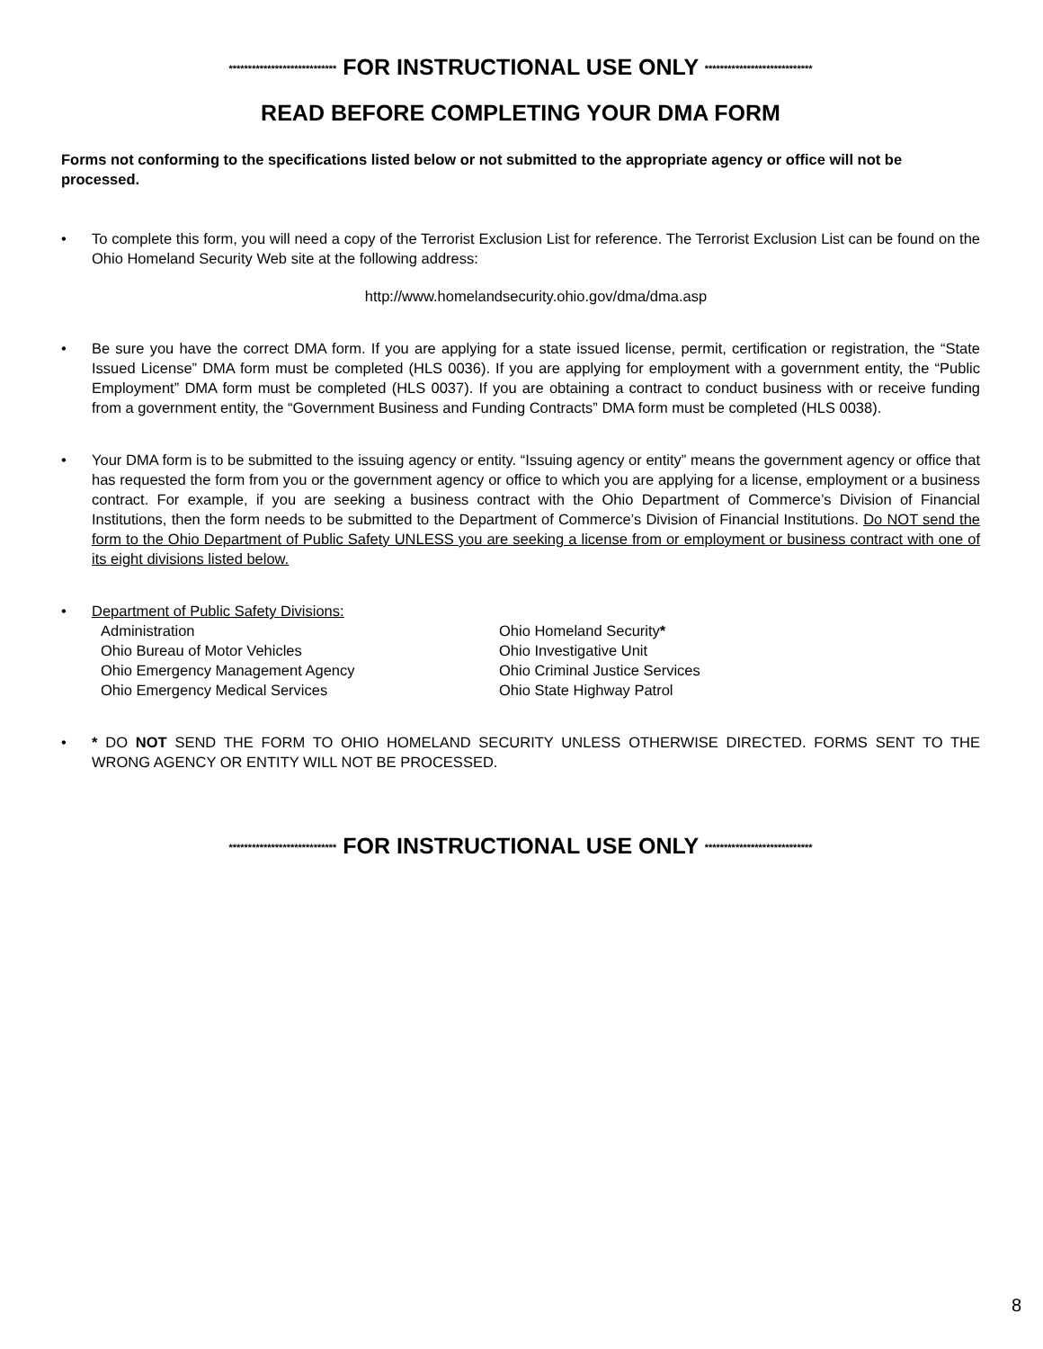**************************** FOR INSTRUCTIONAL USE ONLY ****************************
READ BEFORE COMPLETING YOUR DMA FORM
Forms not conforming to the specifications listed below or not submitted to the appropriate agency or office will not be processed.
• To complete this form, you will need a copy of the Terrorist Exclusion List for reference. The Terrorist Exclusion List can be found on the Ohio Homeland Security Web site at the following address:
http://www.homelandsecurity.ohio.gov/dma/dma.asp
• Be sure you have the correct DMA form. If you are applying for a state issued license, permit, certification or registration, the “State Issued License” DMA form must be completed (HLS 0036). If you are applying for employment with a government entity, the “Public Employment” DMA form must be completed (HLS 0037). If you are obtaining a contract to conduct business with or receive funding from a government entity, the “Government Business and Funding Contracts” DMA form must be completed (HLS 0038).
• Your DMA form is to be submitted to the issuing agency or entity. “Issuing agency or entity” means the government agency or office that has requested the form from you or the government agency or office to which you are applying for a license, employment or a business contract. For example, if you are seeking a business contract with the Ohio Department of Commerce’s Division of Financial Institutions, then the form needs to be submitted to the Department of Commerce’s Division of Financial Institutions. Do NOT send the form to the Ohio Department of Public Safety UNLESS you are seeking a license from or employment or business contract with one of its eight divisions listed below.
• Department of Public Safety Divisions:
Administration
Ohio Bureau of Motor Vehicles
Ohio Emergency Management Agency
Ohio Emergency Medical Services
Ohio Homeland Security*
Ohio Investigative Unit
Ohio Criminal Justice Services
Ohio State Highway Patrol
• * DO NOT SEND THE FORM TO OHIO HOMELAND SECURITY UNLESS OTHERWISE DIRECTED. FORMS SENT TO THE WRONG AGENCY OR ENTITY WILL NOT BE PROCESSED.
**************************** FOR INSTRUCTIONAL USE ONLY ****************************
8